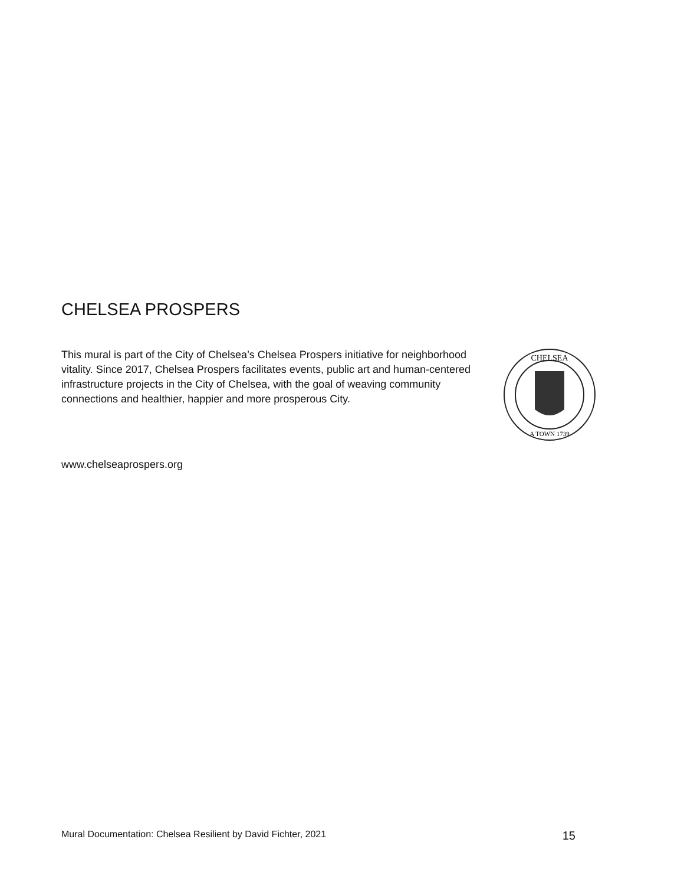CHELSEA PROSPERS
This mural is part of the City of Chelsea’s Chelsea Prospers initiative for neighborhood vitality. Since 2017, Chelsea Prospers facilitates events, public art and human-centered infrastructure projects in the City of Chelsea, with the goal of weaving community connections and healthier, happier and more prosperous City.
CHELSEA
A TOWN 1739
www.chelseaprospers.org
Mural Documentation: Chelsea Resilient by David Fichter, 2021 15